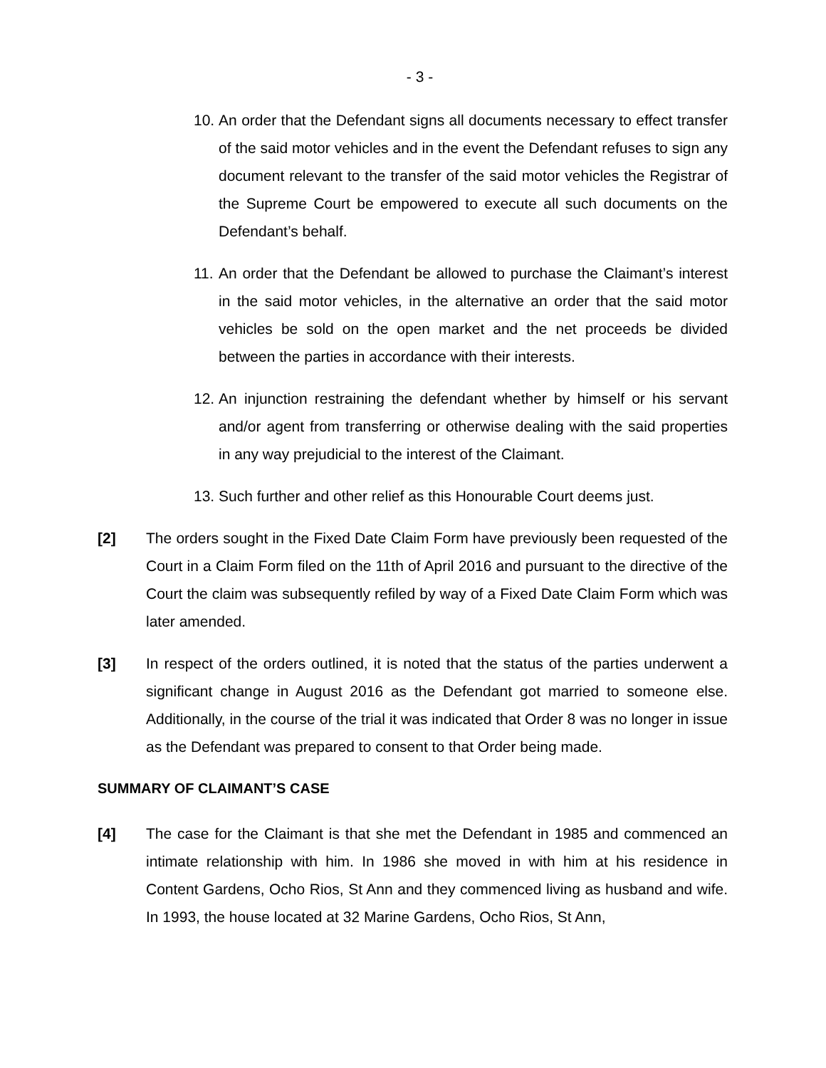- 3 -
10.
An order that the Defendant signs all documents necessary to effect transfer of the said motor vehicles and in the event the Defendant refuses to sign any document relevant to the transfer of the said motor vehicles the Registrar of the Supreme Court be empowered to execute all such documents on the Defendant’s behalf.
11.
An order that the Defendant be allowed to purchase the Claimant’s interest in the said motor vehicles, in the alternative an order that the said motor vehicles be sold on the open market and the net proceeds be divided between the parties in accordance with their interests.
12.
An injunction restraining the defendant whether by himself or his servant and/or agent from transferring or otherwise dealing with the said properties in any way prejudicial to the interest of the Claimant.
13.
Such further and other relief as this Honourable Court deems just.
[2] The orders sought in the Fixed Date Claim Form have previously been requested of the Court in a Claim Form filed on the 11th of April 2016 and pursuant to the directive of the Court the claim was subsequently refiled by way of a Fixed Date Claim Form which was later amended.
[3] In respect of the orders outlined, it is noted that the status of the parties underwent a significant change in August 2016 as the Defendant got married to someone else. Additionally, in the course of the trial it was indicated that Order 8 was no longer in issue as the Defendant was prepared to consent to that Order being made.
SUMMARY OF CLAIMANT’S CASE
[4] The case for the Claimant is that she met the Defendant in 1985 and commenced an intimate relationship with him. In 1986 she moved in with him at his residence in Content Gardens, Ocho Rios, St Ann and they commenced living as husband and wife. In 1993, the house located at 32 Marine Gardens, Ocho Rios, St Ann,